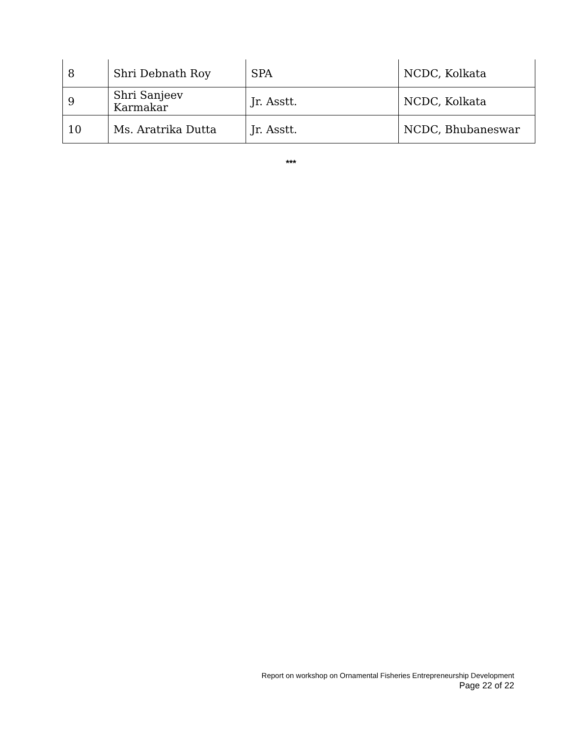| 8 | Shri Debnath Roy | SPA | NCDC, Kolkata |
| 9 | Shri Sanjeev Karmakar | Jr. Asstt. | NCDC, Kolkata |
| 10 | Ms. Aratrika Dutta | Jr. Asstt. | NCDC, Bhubaneswar |
***
Report on workshop on Ornamental Fisheries Entrepreneurship Development
Page 22 of 22